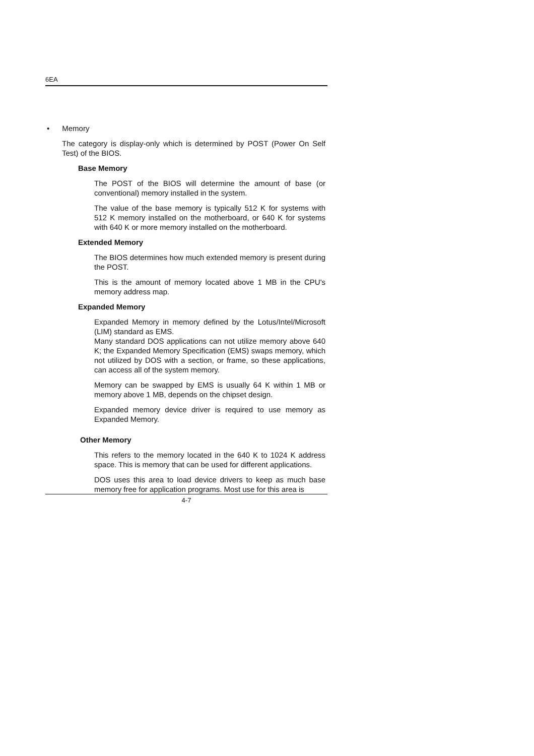6EA
• Memory
The category is display-only which is determined by POST (Power On Self Test) of the BIOS.
Base Memory
The POST of the BIOS will determine the amount of base (or conventional) memory installed in the system.
The value of the base memory is typically 512 K for systems with 512 K memory installed on the motherboard, or 640 K for systems with 640 K or more memory installed on the motherboard.
Extended Memory
The BIOS determines how much extended memory is present during the POST.
This is the amount of memory located above 1 MB in the CPU's memory address map.
Expanded Memory
Expanded Memory in memory defined by the Lotus/Intel/Microsoft (LIM) standard as EMS.
Many standard DOS applications can not utilize memory above 640 K; the Expanded Memory Specification (EMS) swaps memory, which not utilized by DOS with a section, or frame, so these applications, can access all of the system memory.
Memory can be swapped by EMS is usually 64 K within 1 MB or memory above 1 MB, depends on the chipset design.
Expanded memory device driver is required to use memory as Expanded Memory.
Other Memory
This refers to the memory located in the 640 K to 1024 K address space. This is memory that can be used for different applications.
DOS uses this area to load device drivers to keep as much base memory free for application programs. Most use for this area is
4-7